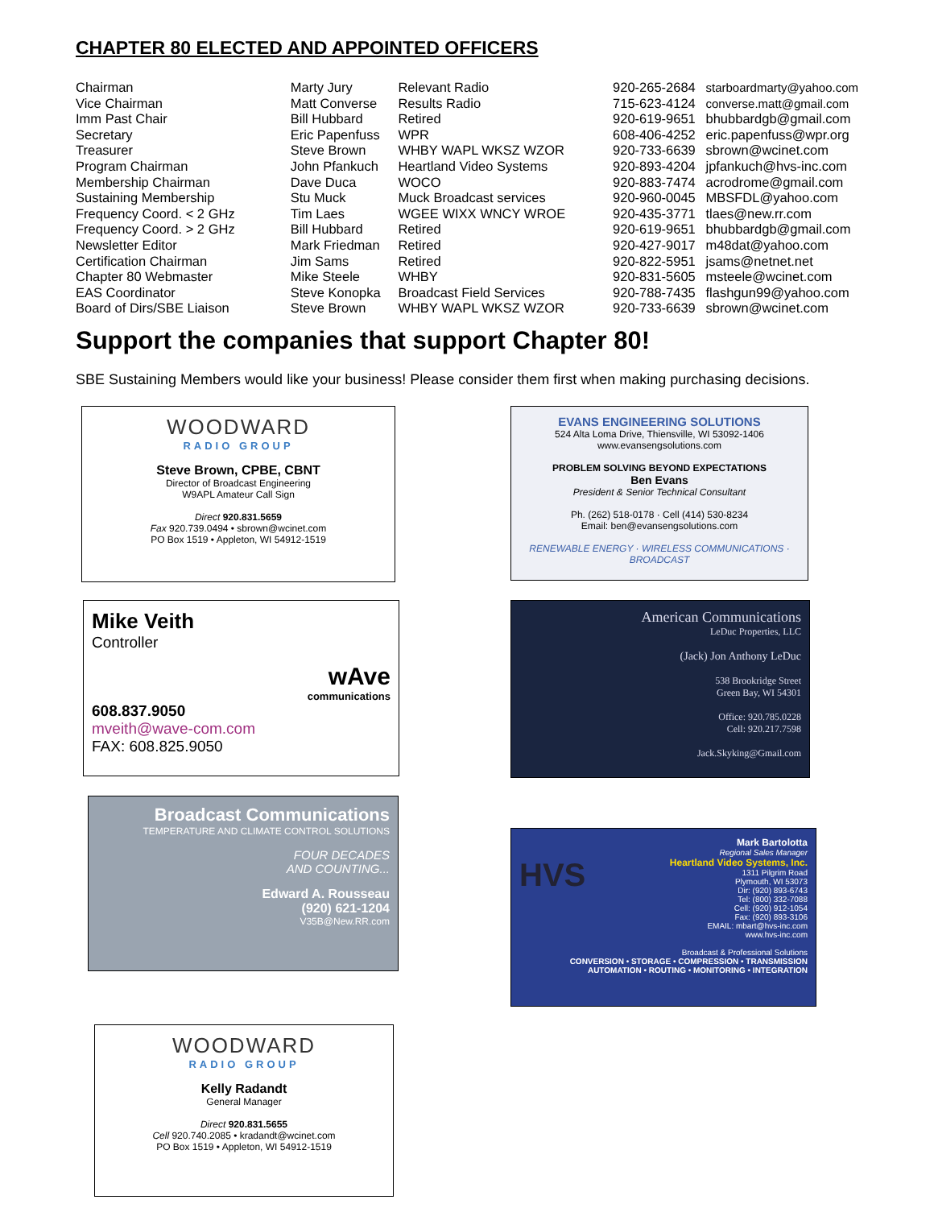CHAPTER 80 ELECTED AND APPOINTED OFFICERS
| Chairman | Marty Jury | Relevant Radio | 920-265-2684 | starboardmarty@yahoo.com |
| Vice Chairman | Matt Converse | Results Radio | 715-623-4124 | converse.matt@gmail.com |
| Imm Past Chair | Bill Hubbard | Retired | 920-619-9651 | bhubbardgb@gmail.com |
| Secretary | Eric Papenfuss | WPR | 608-406-4252 | eric.papenfuss@wpr.org |
| Treasurer | Steve Brown | WHBY WAPL WKSZ WZOR | 920-733-6639 | sbrown@wcinet.com |
| Program Chairman | John Pfankuch | Heartland Video Systems | 920-893-4204 | jpfankuch@hvs-inc.com |
| Membership Chairman | Dave Duca | WOCO | 920-883-7474 | acrodrome@gmail.com |
| Sustaining Membership | Stu Muck | Muck Broadcast services | 920-960-0045 | MBSFDL@yahoo.com |
| Frequency Coord. < 2 GHz | Tim Laes | WGEE WIXX WNCY WROE | 920-435-3771 | tlaes@new.rr.com |
| Frequency Coord. > 2 GHz | Bill Hubbard | Retired | 920-619-9651 | bhubbardgb@gmail.com |
| Newsletter Editor | Mark Friedman | Retired | 920-427-9017 | m48dat@yahoo.com |
| Certification Chairman | Jim Sams | Retired | 920-822-5951 | jsams@netnet.net |
| Chapter 80 Webmaster | Mike Steele | WHBY | 920-831-5605 | msteele@wcinet.com |
| EAS Coordinator | Steve Konopka | Broadcast Field Services | 920-788-7435 | flashgun99@yahoo.com |
| Board of Dirs/SBE Liaison | Steve Brown | WHBY WAPL WKSZ WZOR | 920-733-6639 | sbrown@wcinet.com |
Support the companies that support Chapter 80!
SBE Sustaining Members would like your business! Please consider them first when making purchasing decisions.
WOODWARD
RADIO GROUP
Steve Brown, CPBE, CBNT
Director of Broadcast Engineering
W9APL Amateur Call Sign
Direct 920.831.5659
Fax 920.739.0494 • sbrown@wcinet.com
PO Box 1519 • Appleton, WI 54912-1519
EVANS ENGINEERING SOLUTIONS
524 Alta Loma Drive, Thiensville, WI 53092-1406
www.evansengsolutions.com
PROBLEM SOLVING BEYOND EXPECTATIONS
Ben Evans
President & Senior Technical Consultant
Ph. (262) 518-0178 · Cell (414) 530-8234
Email: ben@evansengsolutions.com
RENEWABLE ENERGY · WIRELESS COMMUNICATIONS · BROADCAST
Mike Veith
Controller
wAve
communications
608.837.9050
mveith@wave-com.com
FAX: 608.825.9050
American Communications
LeDuc Properties, LLC
(Jack) Jon Anthony LeDuc
538 Brookridge Street
Green Bay, WI 54301
Office: 920.785.0228
Cell: 920.217.7598
Jack.Skyking@Gmail.com
Broadcast Communications
TEMPERATURE AND CLIMATE CONTROL SOLUTIONS
FOUR DECADES
AND COUNTING...
Edward A. Rousseau
(920) 621-1204
V35B@New.RR.com
Mark Bartolotta
Regional Sales Manager
HVS Heartland Video Systems, Inc.
1311 Pilgrim Road
Plymouth, WI 53073
Dir: (920) 893-6743
Tel: (800) 332-7088
Cell: (920) 912-1054
Fax: (920) 893-3106
EMAIL: mbart@hvs-inc.com
www.hvs-inc.com
Broadcast & Professional Solutions
CONVERSION • STORAGE • COMPRESSION • TRANSMISSION
AUTOMATION • ROUTING • MONITORING • INTEGRATION
WOODWARD
RADIO GROUP
Kelly Radandt
General Manager
Direct 920.831.5655
Cell 920.740.2085 • kradandt@wcinet.com
PO Box 1519 • Appleton, WI 54912-1519